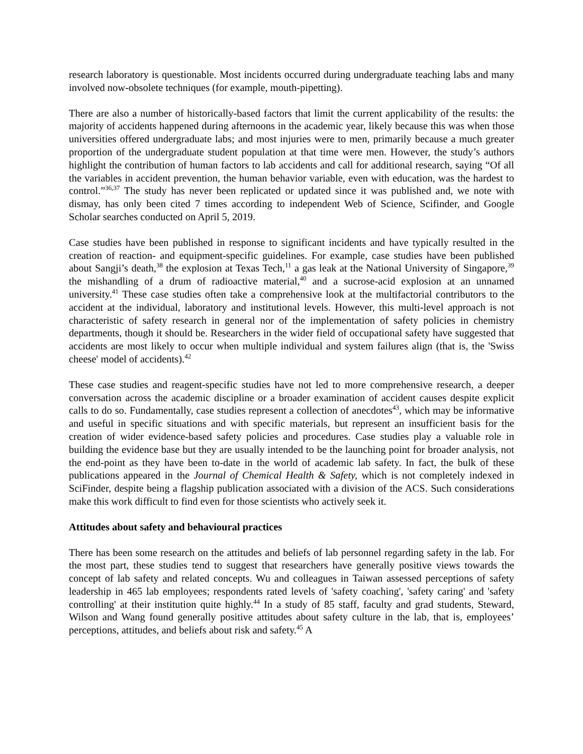research laboratory is questionable. Most incidents occurred during undergraduate teaching labs and many involved now-obsolete techniques (for example, mouth-pipetting).
There are also a number of historically-based factors that limit the current applicability of the results: the majority of accidents happened during afternoons in the academic year, likely because this was when those universities offered undergraduate labs; and most injuries were to men, primarily because a much greater proportion of the undergraduate student population at that time were men. However, the study’s authors highlight the contribution of human factors to lab accidents and call for additional research, saying “Of all the variables in accident prevention, the human behavior variable, even with education, was the hardest to control.”<sup>36,37</sup> The study has never been replicated or updated since it was published and, we note with dismay, has only been cited 7 times according to independent Web of Science, Scifinder, and Google Scholar searches conducted on April 5, 2019.
Case studies have been published in response to significant incidents and have typically resulted in the creation of reaction- and equipment-specific guidelines. For example, case studies have been published about Sangji’s death,<sup>38</sup> the explosion at Texas Tech,<sup>11</sup> a gas leak at the National University of Singapore,<sup>39</sup> the mishandling of a drum of radioactive material,<sup>40</sup> and a sucrose-acid explosion at an unnamed university.<sup>41</sup> These case studies often take a comprehensive look at the multifactorial contributors to the accident at the individual, laboratory and institutional levels. However, this multi-level approach is not characteristic of safety research in general nor of the implementation of safety policies in chemistry departments, though it should be. Researchers in the wider field of occupational safety have suggested that accidents are most likely to occur when multiple individual and system failures align (that is, the 'Swiss cheese' model of accidents).<sup>42</sup>
These case studies and reagent-specific studies have not led to more comprehensive research, a deeper conversation across the academic discipline or a broader examination of accident causes despite explicit calls to do so. Fundamentally, case studies represent a collection of anecdotes<sup>43</sup>, which may be informative and useful in specific situations and with specific materials, but represent an insufficient basis for the creation of wider evidence-based safety policies and procedures. Case studies play a valuable role in building the evidence base but they are usually intended to be the launching point for broader analysis, not the end-point as they have been to-date in the world of academic lab safety. In fact, the bulk of these publications appeared in the Journal of Chemical Health & Safety, which is not completely indexed in SciFinder, despite being a flagship publication associated with a division of the ACS. Such considerations make this work difficult to find even for those scientists who actively seek it.
Attitudes about safety and behavioural practices
There has been some research on the attitudes and beliefs of lab personnel regarding safety in the lab. For the most part, these studies tend to suggest that researchers have generally positive views towards the concept of lab safety and related concepts. Wu and colleagues in Taiwan assessed perceptions of safety leadership in 465 lab employees; respondents rated levels of 'safety coaching', 'safety caring' and 'safety controlling' at their institution quite highly.<sup>44</sup> In a study of 85 staff, faculty and grad students, Steward, Wilson and Wang found generally positive attitudes about safety culture in the lab, that is, employees’ perceptions, attitudes, and beliefs about risk and safety.<sup>45</sup> A